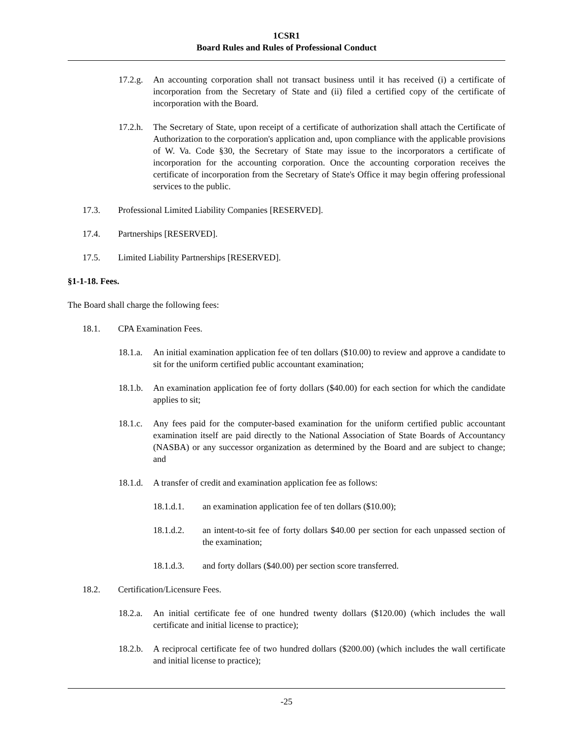1CSR1
Board Rules and Rules of Professional Conduct
17.2.g. An accounting corporation shall not transact business until it has received (i) a certificate of incorporation from the Secretary of State and (ii) filed a certified copy of the certificate of incorporation with the Board.
17.2.h. The Secretary of State, upon receipt of a certificate of authorization shall attach the Certificate of Authorization to the corporation's application and, upon compliance with the applicable provisions of W. Va. Code §30, the Secretary of State may issue to the incorporators a certificate of incorporation for the accounting corporation. Once the accounting corporation receives the certificate of incorporation from the Secretary of State's Office it may begin offering professional services to the public.
17.3. Professional Limited Liability Companies [RESERVED].
17.4. Partnerships [RESERVED].
17.5. Limited Liability Partnerships [RESERVED].
§1-1-18. Fees.
The Board shall charge the following fees:
18.1. CPA Examination Fees.
18.1.a. An initial examination application fee of ten dollars ($10.00) to review and approve a candidate to sit for the uniform certified public accountant examination;
18.1.b. An examination application fee of forty dollars ($40.00) for each section for which the candidate applies to sit;
18.1.c. Any fees paid for the computer-based examination for the uniform certified public accountant examination itself are paid directly to the National Association of State Boards of Accountancy (NASBA) or any successor organization as determined by the Board and are subject to change; and
18.1.d. A transfer of credit and examination application fee as follows:
18.1.d.1. an examination application fee of ten dollars ($10.00);
18.1.d.2. an intent-to-sit fee of forty dollars $40.00 per section for each unpassed section of the examination;
18.1.d.3. and forty dollars ($40.00) per section score transferred.
18.2. Certification/Licensure Fees.
18.2.a. An initial certificate fee of one hundred twenty dollars ($120.00) (which includes the wall certificate and initial license to practice);
18.2.b. A reciprocal certificate fee of two hundred dollars ($200.00) (which includes the wall certificate and initial license to practice);
-25